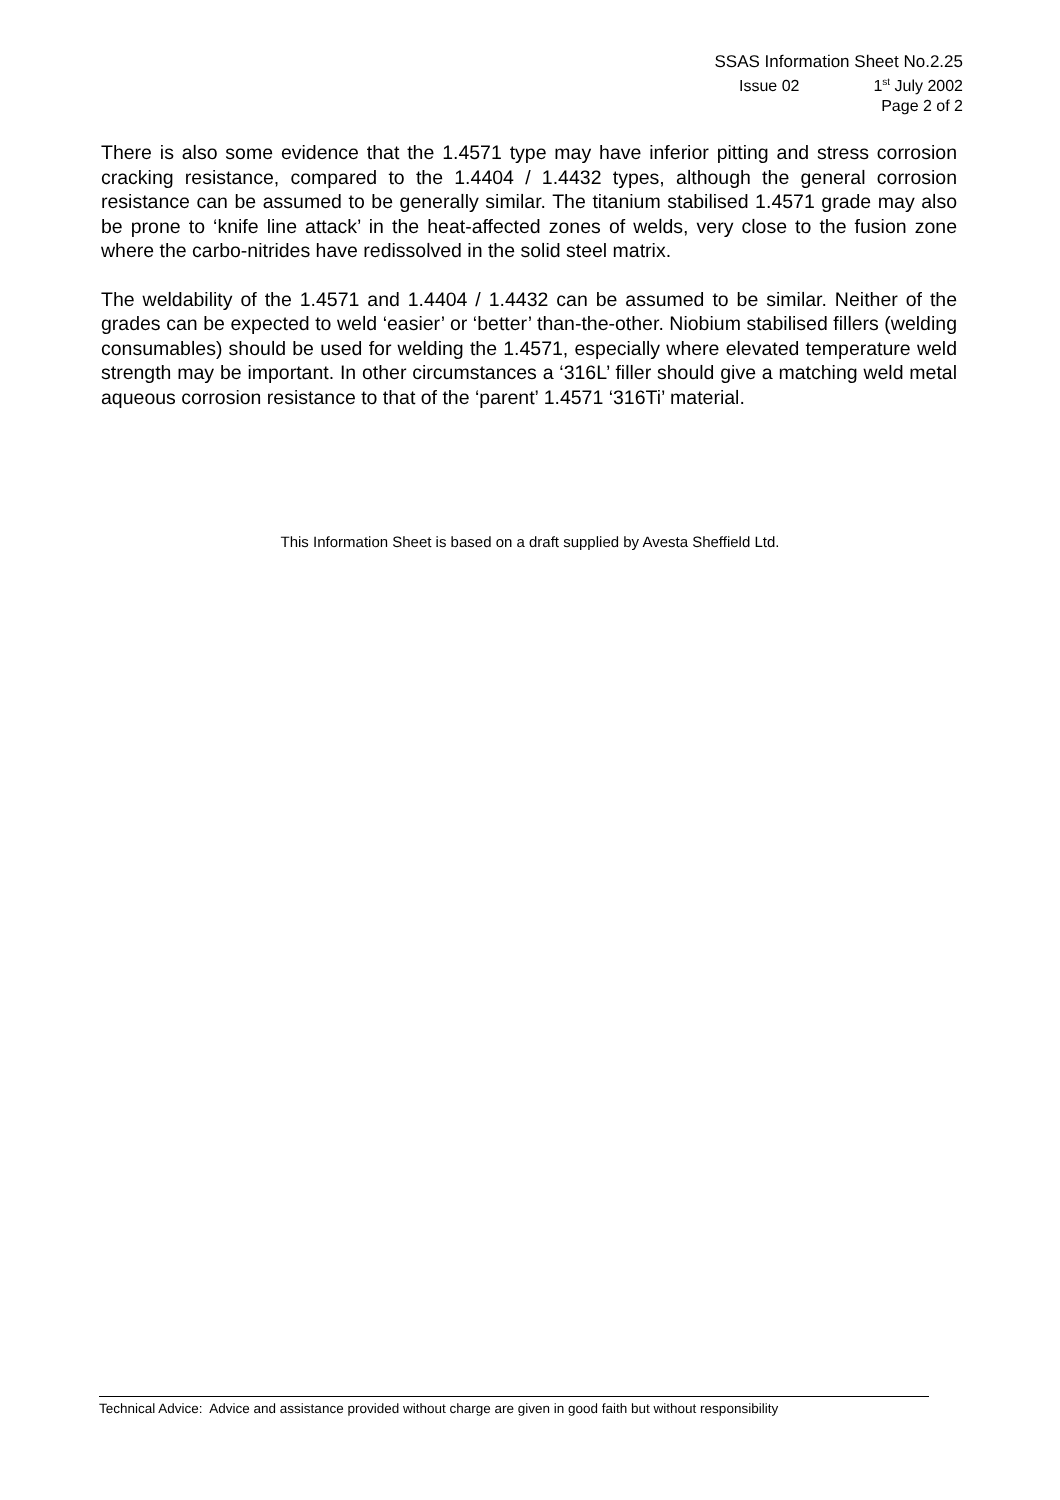SSAS Information Sheet No.2.25
Issue 02 1<sup>st</sup> July 2002
Page 2 of 2
There is also some evidence that the 1.4571 type may have inferior pitting and stress corrosion cracking resistance, compared to the 1.4404 / 1.4432 types, although the general corrosion resistance can be assumed to be generally similar. The titanium stabilised 1.4571 grade may also be prone to ‘knife line attack’ in the heat-affected zones of welds, very close to the fusion zone where the carbo-nitrides have redissolved in the solid steel matrix.
The weldability of the 1.4571 and 1.4404 / 1.4432 can be assumed to be similar. Neither of the grades can be expected to weld ‘easier’ or ‘better’ than-the-other. Niobium stabilised fillers (welding consumables) should be used for welding the 1.4571, especially where elevated temperature weld strength may be important. In other circumstances a ‘316L’ filler should give a matching weld metal aqueous corrosion resistance to that of the ‘parent’ 1.4571 ‘316Ti’ material.
This Information Sheet is based on a draft supplied by Avesta Sheffield Ltd.
Technical Advice: Advice and assistance provided without charge are given in good faith but without responsibility